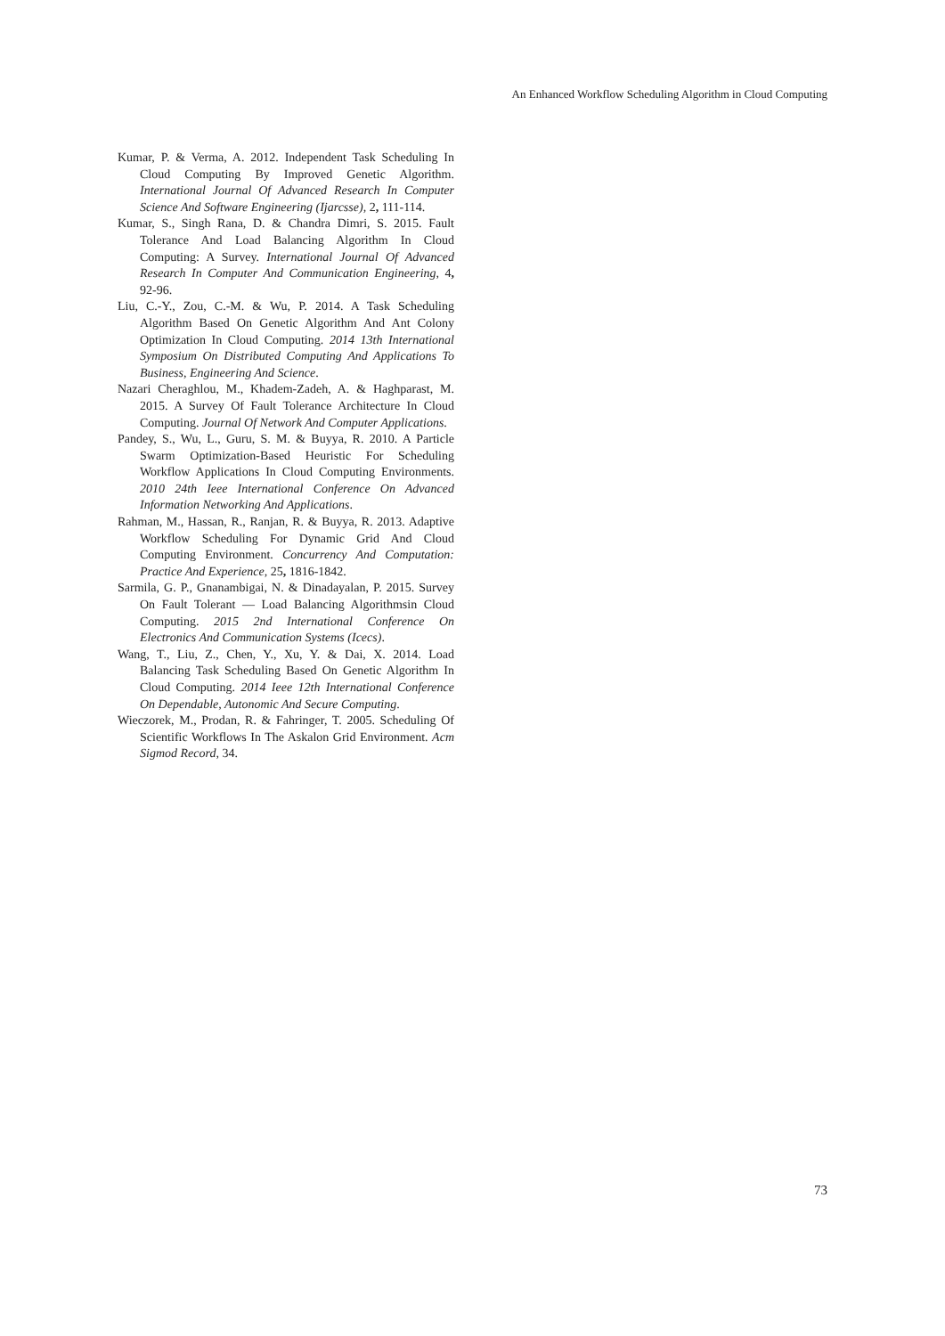An Enhanced Workflow Scheduling Algorithm in Cloud Computing
Kumar, P. & Verma, A. 2012. Independent Task Scheduling In Cloud Computing By Improved Genetic Algorithm. International Journal Of Advanced Research In Computer Science And Software Engineering (Ijarcsse), 2, 111-114.
Kumar, S., Singh Rana, D. & Chandra Dimri, S. 2015. Fault Tolerance And Load Balancing Algorithm In Cloud Computing: A Survey. International Journal Of Advanced Research In Computer And Communication Engineering, 4, 92-96.
Liu, C.-Y., Zou, C.-M. & Wu, P. 2014. A Task Scheduling Algorithm Based On Genetic Algorithm And Ant Colony Optimization In Cloud Computing. 2014 13th International Symposium On Distributed Computing And Applications To Business, Engineering And Science.
Nazari Cheraghlou, M., Khadem-Zadeh, A. & Haghparast, M. 2015. A Survey Of Fault Tolerance Architecture In Cloud Computing. Journal Of Network And Computer Applications.
Pandey, S., Wu, L., Guru, S. M. & Buyya, R. 2010. A Particle Swarm Optimization-Based Heuristic For Scheduling Workflow Applications In Cloud Computing Environments. 2010 24th Ieee International Conference On Advanced Information Networking And Applications.
Rahman, M., Hassan, R., Ranjan, R. & Buyya, R. 2013. Adaptive Workflow Scheduling For Dynamic Grid And Cloud Computing Environment. Concurrency And Computation: Practice And Experience, 25, 1816-1842.
Sarmila, G. P., Gnanambigai, N. & Dinadayalan, P. 2015. Survey On Fault Tolerant — Load Balancing Algorithmsin Cloud Computing. 2015 2nd International Conference On Electronics And Communication Systems (Icecs).
Wang, T., Liu, Z., Chen, Y., Xu, Y. & Dai, X. 2014. Load Balancing Task Scheduling Based On Genetic Algorithm In Cloud Computing. 2014 Ieee 12th International Conference On Dependable, Autonomic And Secure Computing.
Wieczorek, M., Prodan, R. & Fahringer, T. 2005. Scheduling Of Scientific Workflows In The Askalon Grid Environment. Acm Sigmod Record, 34.
73